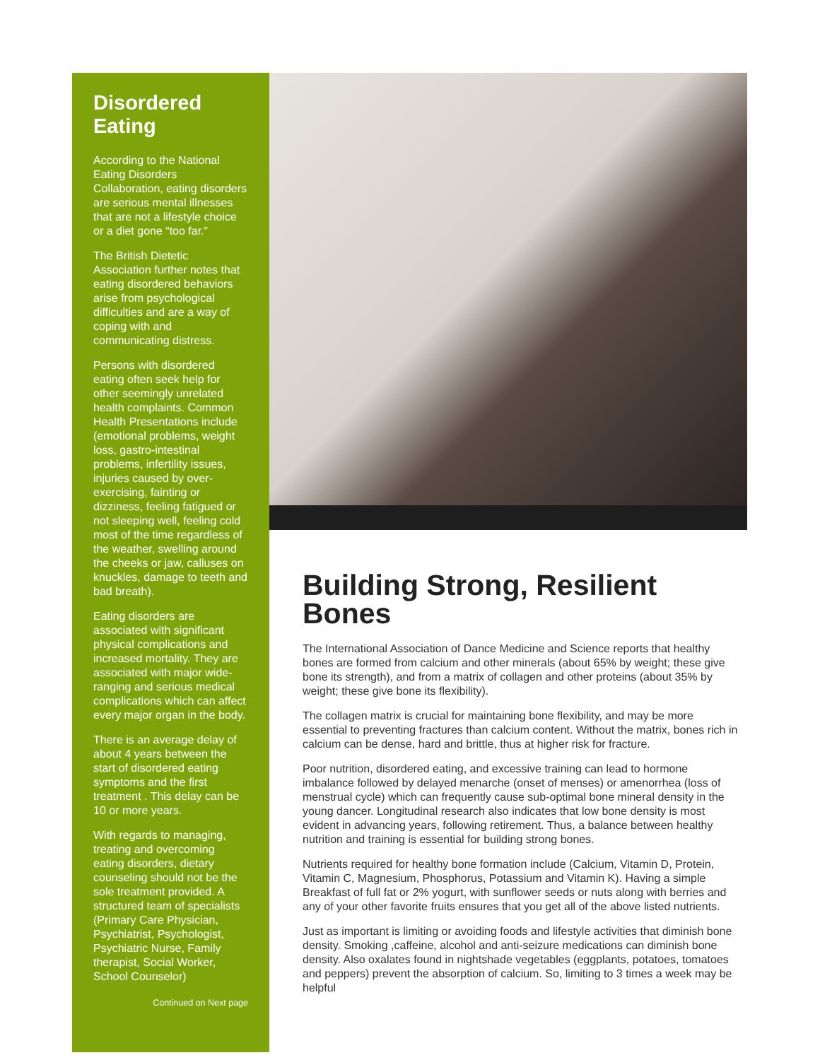Disordered Eating
According to the National Eating Disorders Collaboration, eating disorders are serious mental illnesses that are not a lifestyle choice or a diet gone “too far.”
The British Dietetic Association further notes that eating disordered behaviors arise from psychological difficulties and are a way of coping with and communicating distress.
Persons with disordered eating often seek help for other seemingly unrelated health complaints. Common Health Presentations include (emotional problems, weight loss, gastro-intestinal problems, infertility issues, injuries caused by over-exercising, fainting or dizziness, feeling fatigued or not sleeping well, feeling cold most of the time regardless of the weather, swelling around the cheeks or jaw, calluses on knuckles, damage to teeth and bad breath).
Eating disorders are associated with significant physical complications and increased mortality. They are associated with major wide-ranging and serious medical complications which can affect every major organ in the body.
There is an average delay of about 4 years between the start of disordered eating symptoms and the first treatment . This delay can be 10 or more years.
With regards to managing, treating and overcoming eating disorders, dietary counseling should not be the sole treatment provided. A structured team of specialists (Primary Care Physician, Psychiatrist, Psychologist, Psychiatric Nurse, Family therapist, Social Worker, School Counselor)
Continued on Next page
Building Strong, Resilient Bones
The International Association of Dance Medicine and Science reports that healthy bones are formed from calcium and other minerals (about 65% by weight; these give bone its strength), and from a matrix of collagen and other proteins (about 35% by weight; these give bone its flexibility).
The collagen matrix is crucial for maintaining bone flexibility, and may be more essential to preventing fractures than calcium content. Without the matrix, bones rich in calcium can be dense, hard and brittle, thus at higher risk for fracture.
Poor nutrition, disordered eating, and excessive training can lead to hormone imbalance followed by delayed menarche (onset of menses) or amenorrhea (loss of menstrual cycle) which can frequently cause sub-optimal bone mineral density in the young dancer. Longitudinal research also indicates that low bone density is most evident in advancing years, following retirement. Thus, a balance between healthy nutrition and training is essential for building strong bones.
Nutrients required for healthy bone formation include (Calcium, Vitamin D, Protein, Vitamin C, Magnesium, Phosphorus, Potassium and Vitamin K). Having a simple Breakfast of full fat or 2% yogurt, with sunflower seeds or nuts along with berries and any of your other favorite fruits ensures that you get all of the above listed nutrients.
Just as important is limiting or avoiding foods and lifestyle activities that diminish bone density. Smoking ,caffeine, alcohol and anti-seizure medications can diminish bone density. Also oxalates found in nightshade vegetables (eggplants, potatoes, tomatoes and peppers) prevent the absorption of calcium. So, limiting to 3 times a week may be helpful